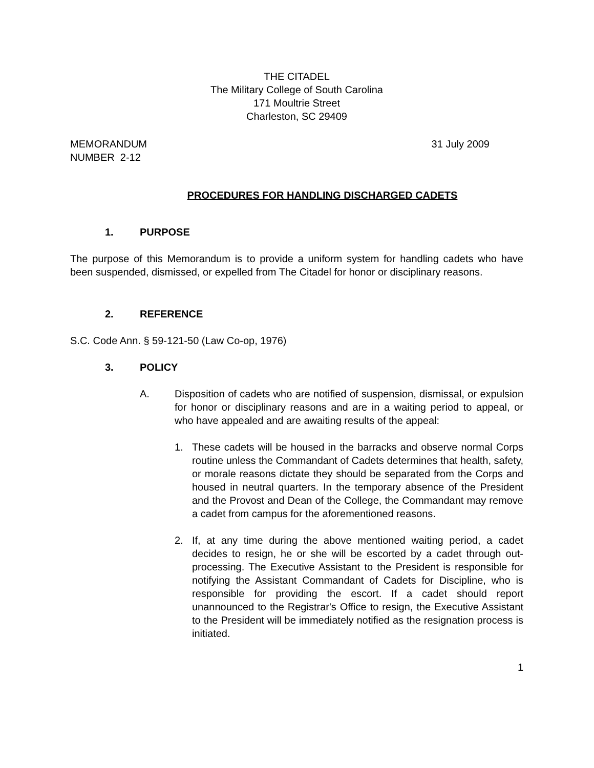THE CITADEL
The Military College of South Carolina
171 Moultrie Street
Charleston, SC 29409
MEMORANDUM
NUMBER 2-12
31 July 2009
PROCEDURES FOR HANDLING DISCHARGED CADETS
1. PURPOSE
The purpose of this Memorandum is to provide a uniform system for handling cadets who have been suspended, dismissed, or expelled from The Citadel for honor or disciplinary reasons.
2. REFERENCE
S.C. Code Ann. § 59-121-50 (Law Co-op, 1976)
3. POLICY
A. Disposition of cadets who are notified of suspension, dismissal, or expulsion for honor or disciplinary reasons and are in a waiting period to appeal, or who have appealed and are awaiting results of the appeal:
1. These cadets will be housed in the barracks and observe normal Corps routine unless the Commandant of Cadets determines that health, safety, or morale reasons dictate they should be separated from the Corps and housed in neutral quarters. In the temporary absence of the President and the Provost and Dean of the College, the Commandant may remove a cadet from campus for the aforementioned reasons.
2. If, at any time during the above mentioned waiting period, a cadet decides to resign, he or she will be escorted by a cadet through out-processing. The Executive Assistant to the President is responsible for notifying the Assistant Commandant of Cadets for Discipline, who is responsible for providing the escort. If a cadet should report unannounced to the Registrar's Office to resign, the Executive Assistant to the President will be immediately notified as the resignation process is initiated.
1